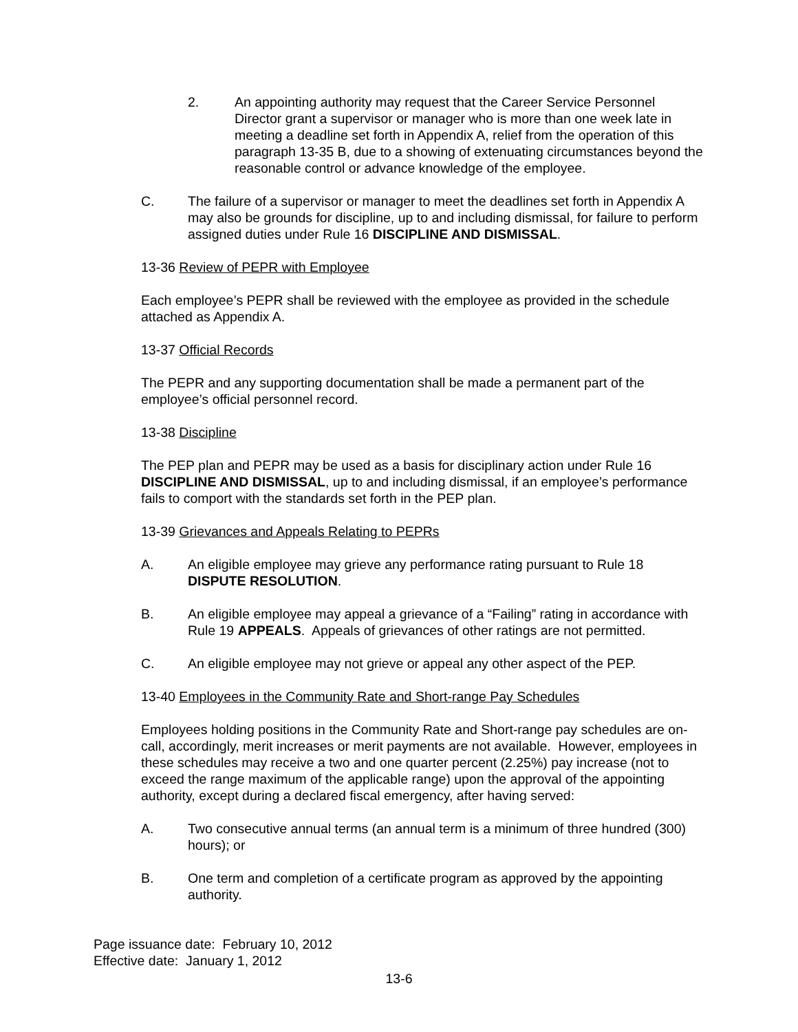2. An appointing authority may request that the Career Service Personnel Director grant a supervisor or manager who is more than one week late in meeting a deadline set forth in Appendix A, relief from the operation of this paragraph 13-35 B, due to a showing of extenuating circumstances beyond the reasonable control or advance knowledge of the employee.
C. The failure of a supervisor or manager to meet the deadlines set forth in Appendix A may also be grounds for discipline, up to and including dismissal, for failure to perform assigned duties under Rule 16 DISCIPLINE AND DISMISSAL.
13-36 Review of PEPR with Employee
Each employee’s PEPR shall be reviewed with the employee as provided in the schedule attached as Appendix A.
13-37 Official Records
The PEPR and any supporting documentation shall be made a permanent part of the employee’s official personnel record.
13-38 Discipline
The PEP plan and PEPR may be used as a basis for disciplinary action under Rule 16 DISCIPLINE AND DISMISSAL, up to and including dismissal, if an employee’s performance fails to comport with the standards set forth in the PEP plan.
13-39 Grievances and Appeals Relating to PEPRs
A. An eligible employee may grieve any performance rating pursuant to Rule 18 DISPUTE RESOLUTION.
B. An eligible employee may appeal a grievance of a “Failing” rating in accordance with Rule 19 APPEALS. Appeals of grievances of other ratings are not permitted.
C. An eligible employee may not grieve or appeal any other aspect of the PEP.
13-40 Employees in the Community Rate and Short-range Pay Schedules
Employees holding positions in the Community Rate and Short-range pay schedules are on-call, accordingly, merit increases or merit payments are not available. However, employees in these schedules may receive a two and one quarter percent (2.25%) pay increase (not to exceed the range maximum of the applicable range) upon the approval of the appointing authority, except during a declared fiscal emergency, after having served:
A. Two consecutive annual terms (an annual term is a minimum of three hundred (300) hours); or
B. One term and completion of a certificate program as approved by the appointing authority.
Page issuance date: February 10, 2012
Effective date: January 1, 2012
13-6